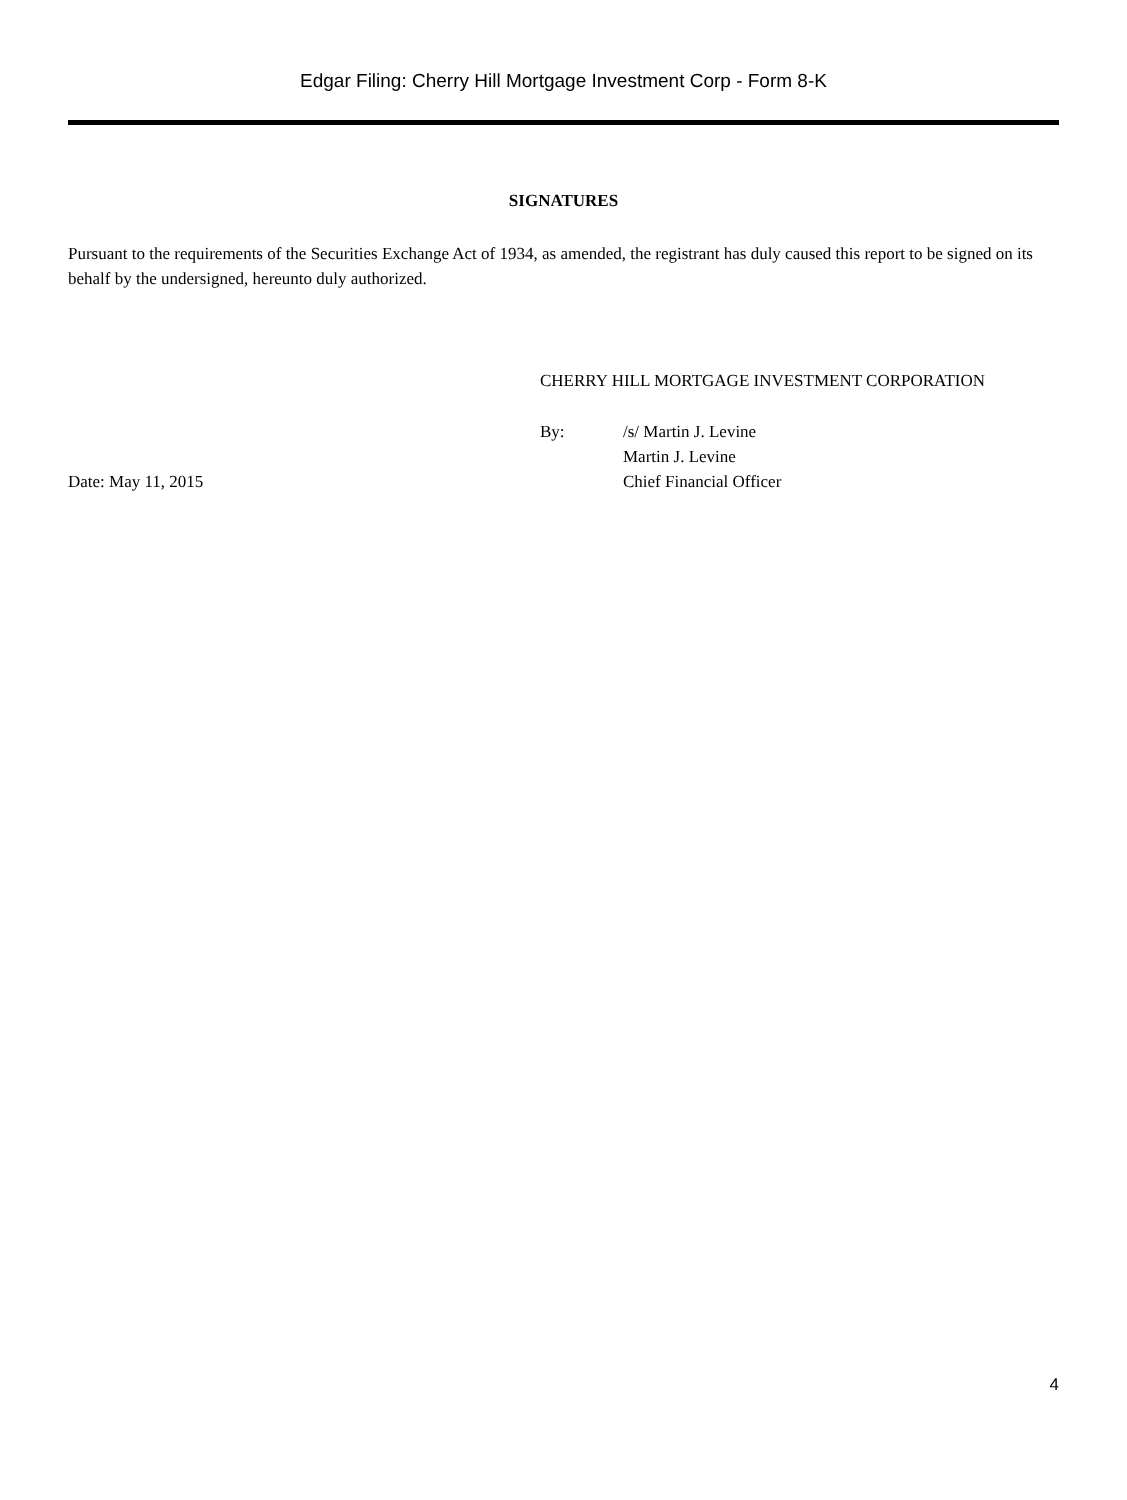Edgar Filing: Cherry Hill Mortgage Investment Corp - Form 8-K
SIGNATURES
Pursuant to the requirements of the Securities Exchange Act of 1934, as amended, the registrant has duly caused this report to be signed on its behalf by the undersigned, hereunto duly authorized.
CHERRY HILL MORTGAGE INVESTMENT CORPORATION
By:
/s/ Martin J. Levine
Martin J. Levine
Date: May 11, 2015
Chief Financial Officer
4